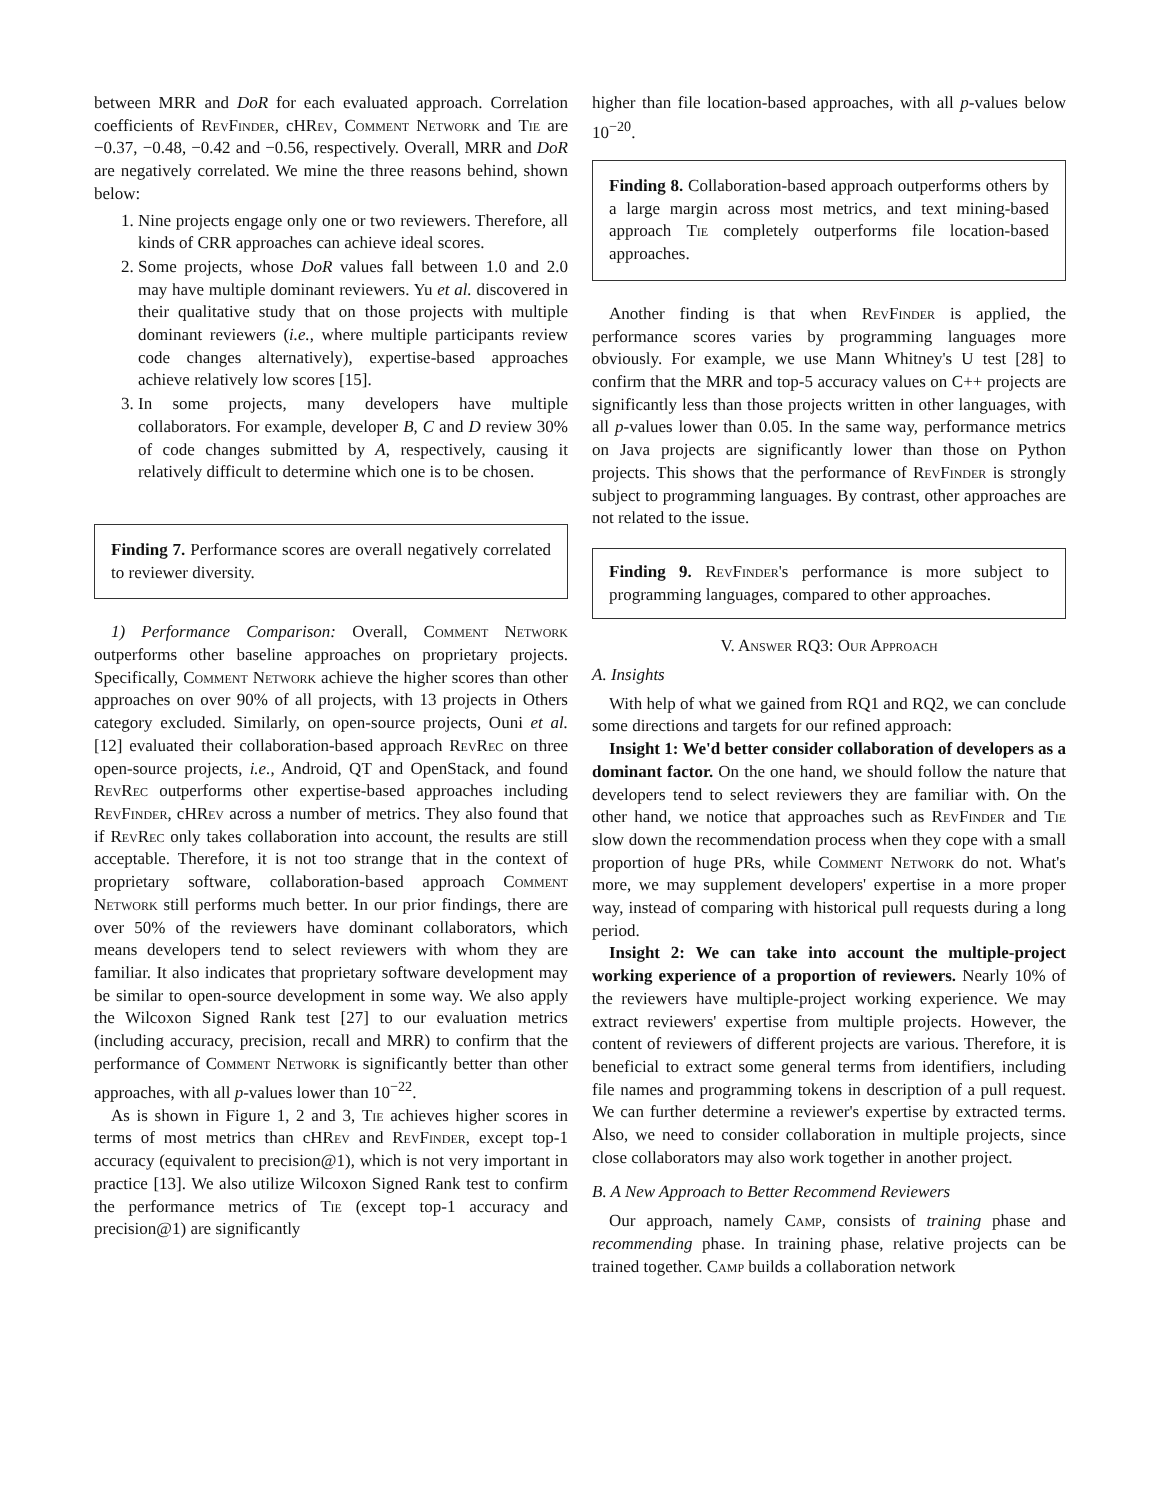between MRR and DoR for each evaluated approach. Correlation coefficients of RevFinder, cHRev, Comment Network and Tie are −0.37, −0.48, −0.42 and −0.56, respectively. Overall, MRR and DoR are negatively correlated. We mine the three reasons behind, shown below:
1. Nine projects engage only one or two reviewers. Therefore, all kinds of CRR approaches can achieve ideal scores.
2. Some projects, whose DoR values fall between 1.0 and 2.0 may have multiple dominant reviewers. Yu et al. discovered in their qualitative study that on those projects with multiple dominant reviewers (i.e., where multiple participants review code changes alternatively), expertise-based approaches achieve relatively low scores [15].
3. In some projects, many developers have multiple collaborators. For example, developer B, C and D review 30% of code changes submitted by A, respectively, causing it relatively difficult to determine which one is to be chosen.
Finding 7. Performance scores are overall negatively correlated to reviewer diversity.
1) Performance Comparison: Overall, Comment Network outperforms other baseline approaches on proprietary projects. Specifically, Comment Network achieve the higher scores than other approaches on over 90% of all projects, with 13 projects in Others category excluded. Similarly, on open-source projects, Ouni et al. [12] evaluated their collaboration-based approach RevRec on three open-source projects, i.e., Android, QT and OpenStack, and found RevRec outperforms other expertise-based approaches including RevFinder, cHRev across a number of metrics. They also found that if RevRec only takes collaboration into account, the results are still acceptable. Therefore, it is not too strange that in the context of proprietary software, collaboration-based approach Comment Network still performs much better. In our prior findings, there are over 50% of the reviewers have dominant collaborators, which means developers tend to select reviewers with whom they are familiar. It also indicates that proprietary software development may be similar to open-source development in some way. We also apply the Wilcoxon Signed Rank test [27] to our evaluation metrics (including accuracy, precision, recall and MRR) to confirm that the performance of Comment Network is significantly better than other approaches, with all p-values lower than 10<sup>−22</sup>.
As is shown in Figure 1, 2 and 3, Tie achieves higher scores in terms of most metrics than cHRev and RevFinder, except top-1 accuracy (equivalent to precision@1), which is not very important in practice [13]. We also utilize Wilcoxon Signed Rank test to confirm the performance metrics of Tie (except top-1 accuracy and precision@1) are significantly
higher than file location-based approaches, with all p-values below 10<sup>−20</sup>.
Finding 8. Collaboration-based approach outperforms others by a large margin across most metrics, and text mining-based approach Tie completely outperforms file location-based approaches.
Another finding is that when RevFinder is applied, the performance scores varies by programming languages more obviously. For example, we use Mann Whitney's U test [28] to confirm that the MRR and top-5 accuracy values on C++ projects are significantly less than those projects written in other languages, with all p-values lower than 0.05. In the same way, performance metrics on Java projects are significantly lower than those on Python projects. This shows that the performance of RevFinder is strongly subject to programming languages. By contrast, other approaches are not related to the issue.
Finding 9. RevFinder's performance is more subject to programming languages, compared to other approaches.
V. Answer RQ3: Our Approach
A. Insights
With help of what we gained from RQ1 and RQ2, we can conclude some directions and targets for our refined approach:
Insight 1: We'd better consider collaboration of developers as a dominant factor. On the one hand, we should follow the nature that developers tend to select reviewers they are familiar with. On the other hand, we notice that approaches such as RevFinder and Tie slow down the recommendation process when they cope with a small proportion of huge PRs, while Comment Network do not. What's more, we may supplement developers' expertise in a more proper way, instead of comparing with historical pull requests during a long period.
Insight 2: We can take into account the multiple-project working experience of a proportion of reviewers. Nearly 10% of the reviewers have multiple-project working experience. We may extract reviewers' expertise from multiple projects. However, the content of reviewers of different projects are various. Therefore, it is beneficial to extract some general terms from identifiers, including file names and programming tokens in description of a pull request. We can further determine a reviewer's expertise by extracted terms. Also, we need to consider collaboration in multiple projects, since close collaborators may also work together in another project.
B. A New Approach to Better Recommend Reviewers
Our approach, namely Camp, consists of training phase and recommending phase. In training phase, relative projects can be trained together. Camp builds a collaboration network